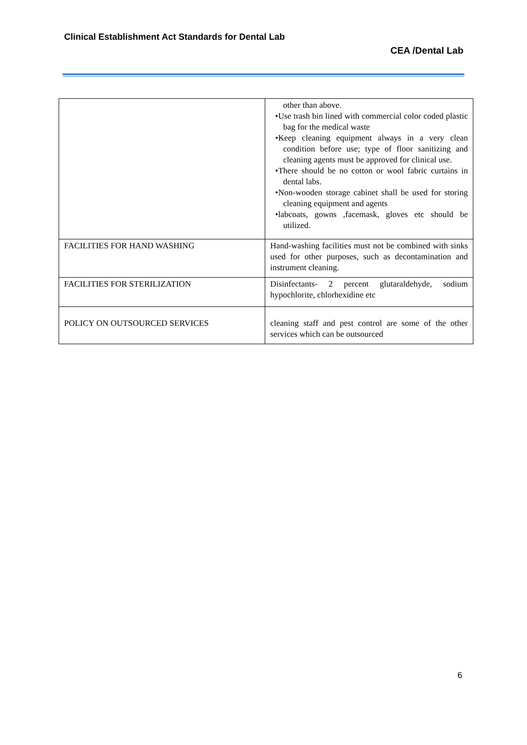Clinical Establishment Act Standards for Dental Lab
CEA /Dental Lab
| | other than above. •Use trash bin lined with commercial color coded plastic bag for the medical waste •Keep cleaning equipment always in a very clean condition before use; type of floor sanitizing and cleaning agents must be approved for clinical use. •There should be no cotton or wool fabric curtains in dental labs. •Non-wooden storage cabinet shall be used for storing cleaning equipment and agents •labcoats, gowns ,facemask, gloves etc should be utilized. |
| FACILITIES FOR HAND WASHING | Hand-washing facilities must not be combined with sinks used for other purposes, such as decontamination and instrument cleaning. |
| FACILITIES FOR STERILIZATION | Disinfectants- 2 percent glutaraldehyde, sodium hypochlorite, chlorhexidine etc |
| POLICY ON OUTSOURCED SERVICES | cleaning staff and pest control are some of the other services which can be outsourced |
6